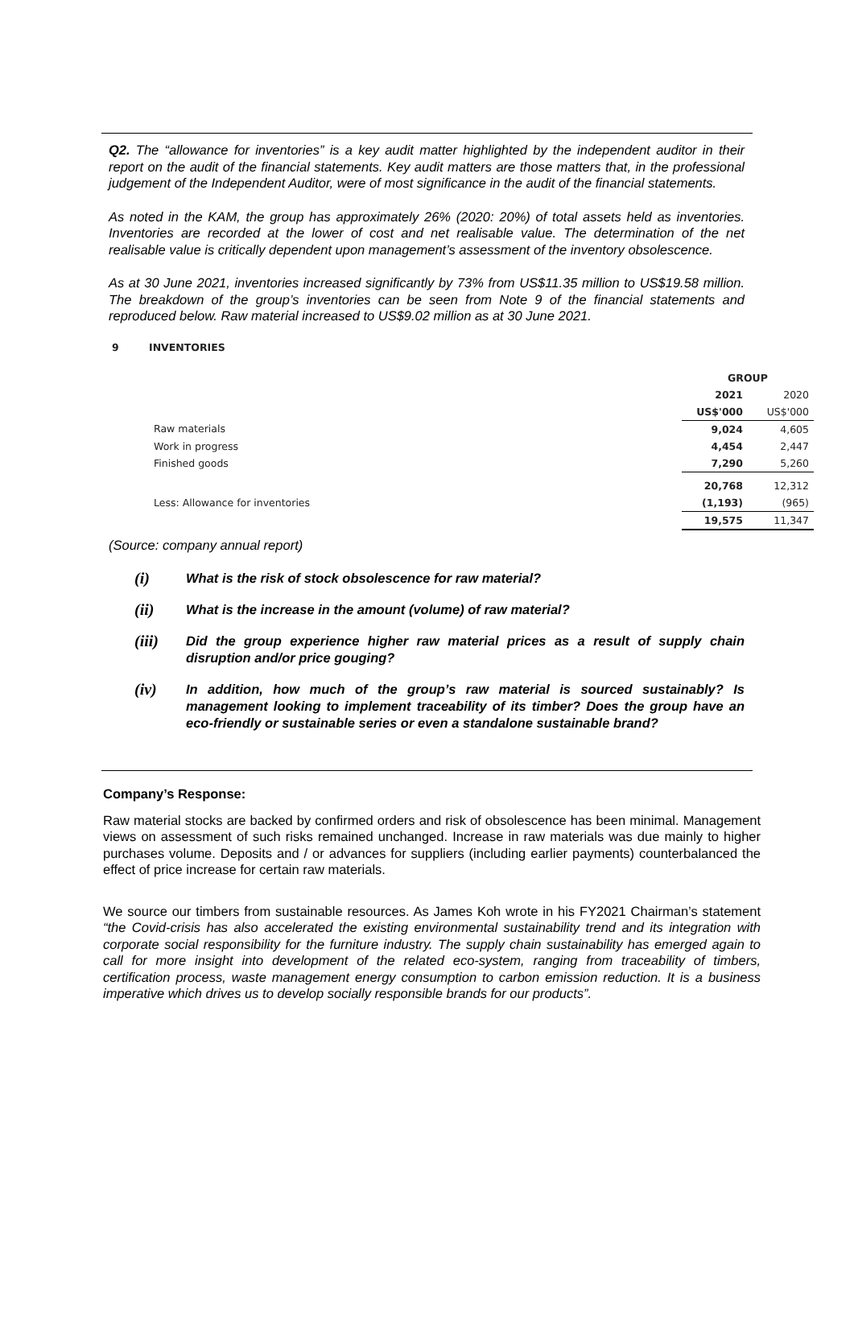Q2. The “allowance for inventories” is a key audit matter highlighted by the independent auditor in their report on the audit of the financial statements. Key audit matters are those matters that, in the professional judgement of the Independent Auditor, were of most significance in the audit of the financial statements.
As noted in the KAM, the group has approximately 26% (2020: 20%) of total assets held as inventories. Inventories are recorded at the lower of cost and net realisable value. The determination of the net realisable value is critically dependent upon management’s assessment of the inventory obsolescence.
As at 30 June 2021, inventories increased significantly by 73% from US$11.35 million to US$19.58 million. The breakdown of the group’s inventories can be seen from Note 9 of the financial statements and reproduced below. Raw material increased to US$9.02 million as at 30 June 2021.
9 INVENTORIES
| | GROUP | |
| | 2021 | 2020 |
| | US$'000 | US$'000 |
| Raw materials | 9,024 | 4,605 |
| Work in progress | 4,454 | 2,447 |
| Finished goods | 7,290 | 5,260 |
| | 20,768 | 12,312 |
| Less: Allowance for inventories | (1,193) | (965) |
| | 19,575 | 11,347 |
(Source: company annual report)
(i) What is the risk of stock obsolescence for raw material?
(ii) What is the increase in the amount (volume) of raw material?
(iii) Did the group experience higher raw material prices as a result of supply chain disruption and/or price gouging?
(iv) In addition, how much of the group’s raw material is sourced sustainably? Is management looking to implement traceability of its timber? Does the group have an eco-friendly or sustainable series or even a standalone sustainable brand?
Company’s Response:
Raw material stocks are backed by confirmed orders and risk of obsolescence has been minimal. Management views on assessment of such risks remained unchanged. Increase in raw materials was due mainly to higher purchases volume. Deposits and / or advances for suppliers (including earlier payments) counterbalanced the effect of price increase for certain raw materials.
We source our timbers from sustainable resources. As James Koh wrote in his FY2021 Chairman’s statement “the Covid-crisis has also accelerated the existing environmental sustainability trend and its integration with corporate social responsibility for the furniture industry. The supply chain sustainability has emerged again to call for more insight into development of the related eco-system, ranging from traceability of timbers, certification process, waste management energy consumption to carbon emission reduction. It is a business imperative which drives us to develop socially responsible brands for our products”.